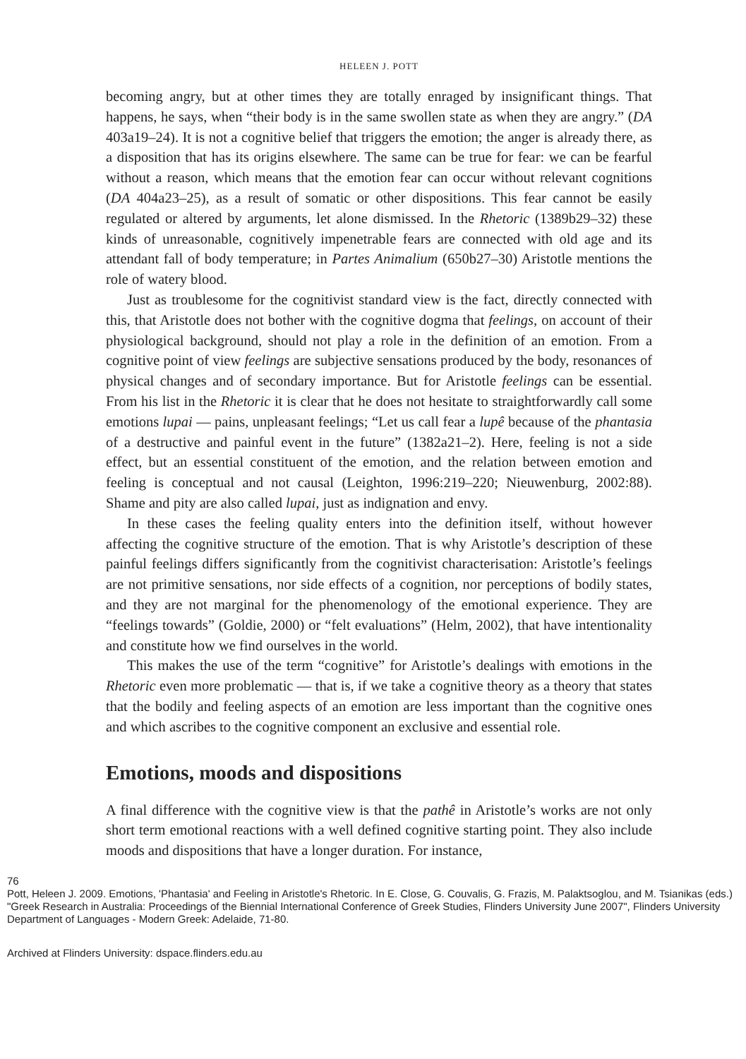HELEEN J. POTT
becoming angry, but at other times they are totally enraged by insignificant things. That happens, he says, when “their body is in the same swollen state as when they are angry.” (DA 403a19–24). It is not a cognitive belief that triggers the emotion; the anger is already there, as a disposition that has its origins elsewhere. The same can be true for fear: we can be fearful without a reason, which means that the emotion fear can occur without relevant cognitions (DA 404a23–25), as a result of somatic or other dispositions. This fear cannot be easily regulated or altered by arguments, let alone dismissed. In the Rhetoric (1389b29–32) these kinds of unreasonable, cognitively impenetrable fears are connected with old age and its attendant fall of body temperature; in Partes Animalium (650b27–30) Aristotle mentions the role of watery blood.
Just as troublesome for the cognitivist standard view is the fact, directly connected with this, that Aristotle does not bother with the cognitive dogma that feelings, on account of their physiological background, should not play a role in the definition of an emotion. From a cognitive point of view feelings are subjective sensations produced by the body, resonances of physical changes and of secondary importance. But for Aristotle feelings can be essential. From his list in the Rhetoric it is clear that he does not hesitate to straightforwardly call some emotions lupai — pains, unpleasant feelings; “Let us call fear a lupê because of the phantasia of a destructive and painful event in the future” (1382a21–2). Here, feeling is not a side effect, but an essential constituent of the emotion, and the relation between emotion and feeling is conceptual and not causal (Leighton, 1996:219–220; Nieuwenburg, 2002:88). Shame and pity are also called lupai, just as indignation and envy.
In these cases the feeling quality enters into the definition itself, without however affecting the cognitive structure of the emotion. That is why Aristotle’s description of these painful feelings differs significantly from the cognitivist characterisation: Aristotle’s feelings are not primitive sensations, nor side effects of a cognition, nor perceptions of bodily states, and they are not marginal for the phenomenology of the emotional experience. They are “feelings towards” (Goldie, 2000) or “felt evaluations” (Helm, 2002), that have intentionality and constitute how we find ourselves in the world.
This makes the use of the term “cognitive” for Aristotle’s dealings with emotions in the Rhetoric even more problematic — that is, if we take a cognitive theory as a theory that states that the bodily and feeling aspects of an emotion are less important than the cognitive ones and which ascribes to the cognitive component an exclusive and essential role.
Emotions, moods and dispositions
A final difference with the cognitive view is that the pathê in Aristotle’s works are not only short term emotional reactions with a well defined cognitive starting point. They also include moods and dispositions that have a longer duration. For instance,
76
Pott, Heleen J. 2009. Emotions, 'Phantasia' and Feeling in Aristotle's Rhetoric. In E. Close, G. Couvalis, G. Frazis, M. Palaktsoglou, and M. Tsianikas (eds.) "Greek Research in Australia: Proceedings of the Biennial International Conference of Greek Studies, Flinders University June 2007", Flinders University Department of Languages - Modern Greek: Adelaide, 71-80.
Archived at Flinders University: dspace.flinders.edu.au